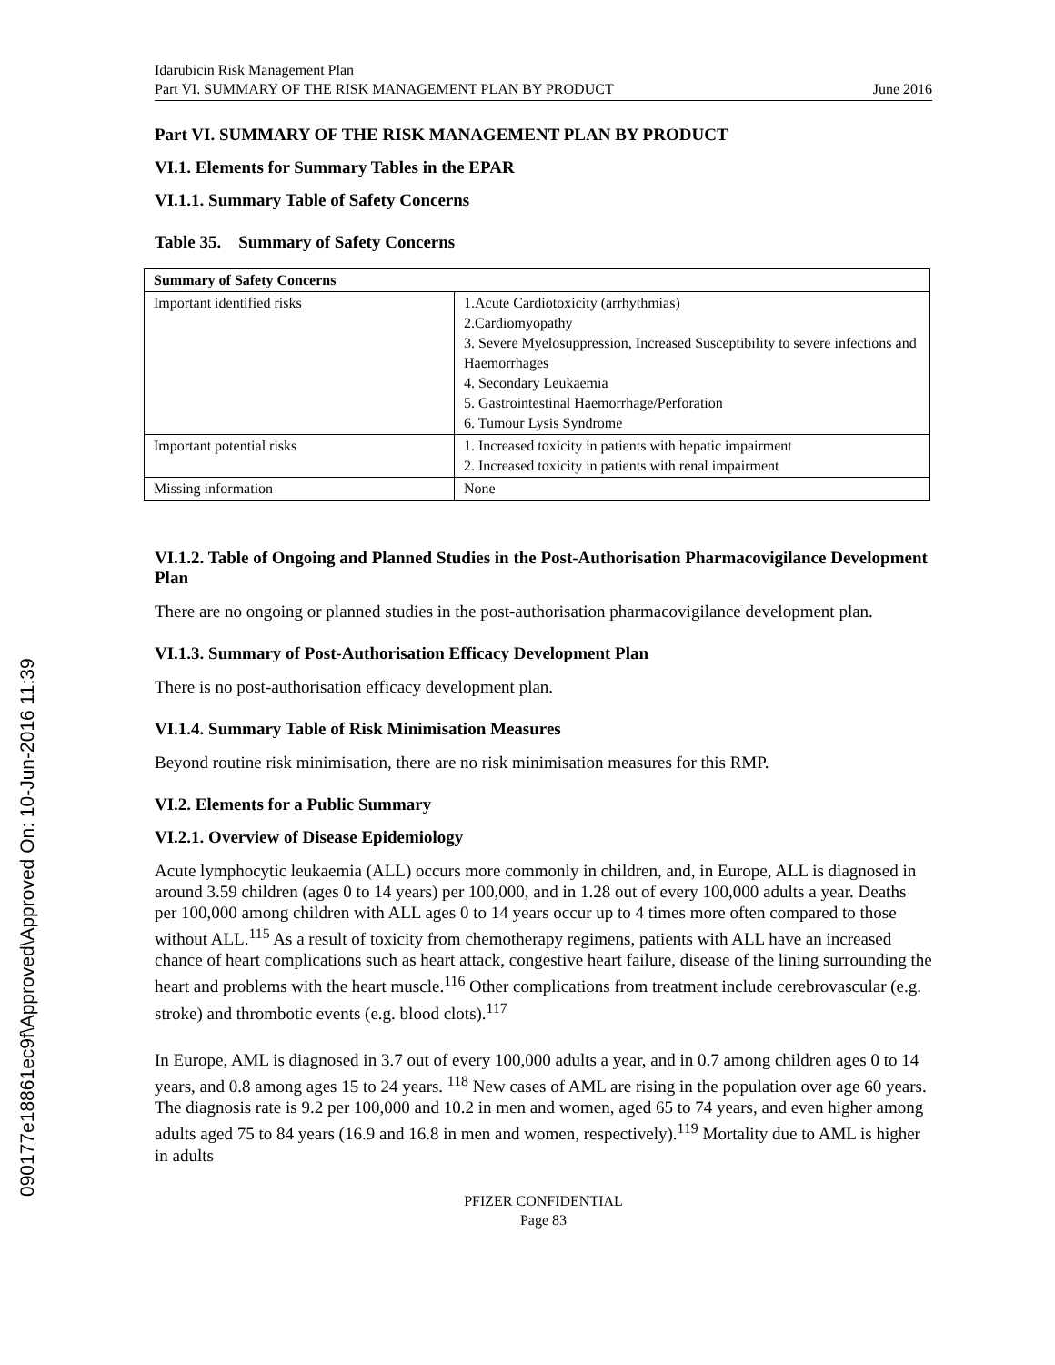090177e18861ec9f\Approved\Approved On: 10-Jun-2016 11:39
Idarubicin Risk Management Plan
Part VI. SUMMARY OF THE RISK MANAGEMENT PLAN BY PRODUCT June 2016
Part VI. SUMMARY OF THE RISK MANAGEMENT PLAN BY PRODUCT
VI.1. Elements for Summary Tables in the EPAR
VI.1.1. Summary Table of Safety Concerns
Table 35. Summary of Safety Concerns
| Summary of Safety Concerns | |
| --- | --- |
| Important identified risks | 1.Acute Cardiotoxicity (arrhythmias) 2.Cardiomyopathy 3. Severe Myelosuppression, Increased Susceptibility to severe infections and Haemorrhages 4. Secondary Leukaemia 5. Gastrointestinal Haemorrhage/Perforation 6. Tumour Lysis Syndrome |
| Important potential risks | 1. Increased toxicity in patients with hepatic impairment 2. Increased toxicity in patients with renal impairment |
| Missing information | None |
VI.1.2. Table of Ongoing and Planned Studies in the Post-Authorisation Pharmacovigilance Development Plan
There are no ongoing or planned studies in the post-authorisation pharmacovigilance development plan.
VI.1.3. Summary of Post-Authorisation Efficacy Development Plan
There is no post-authorisation efficacy development plan.
VI.1.4. Summary Table of Risk Minimisation Measures
Beyond routine risk minimisation, there are no risk minimisation measures for this RMP.
VI.2. Elements for a Public Summary
VI.2.1. Overview of Disease Epidemiology
Acute lymphocytic leukaemia (ALL) occurs more commonly in children, and, in Europe, ALL is diagnosed in around 3.59 children (ages 0 to 14 years) per 100,000, and in 1.28 out of every 100,000 adults a year. Deaths per 100,000 among children with ALL ages 0 to 14 years occur up to 4 times more often compared to those without ALL.<sup>115</sup> As a result of toxicity from chemotherapy regimens, patients with ALL have an increased chance of heart complications such as heart attack, congestive heart failure, disease of the lining surrounding the heart and problems with the heart muscle.<sup>116</sup> Other complications from treatment include cerebrovascular (e.g. stroke) and thrombotic events (e.g. blood clots).<sup>117</sup>
In Europe, AML is diagnosed in 3.7 out of every 100,000 adults a year, and in 0.7 among children ages 0 to 14 years, and 0.8 among ages 15 to 24 years. <sup>118</sup> New cases of AML are rising in the population over age 60 years. The diagnosis rate is 9.2 per 100,000 and 10.2 in men and women, aged 65 to 74 years, and even higher among adults aged 75 to 84 years (16.9 and 16.8 in men and women, respectively).<sup>119</sup> Mortality due to AML is higher in adults
PFIZER CONFIDENTIAL
Page 83